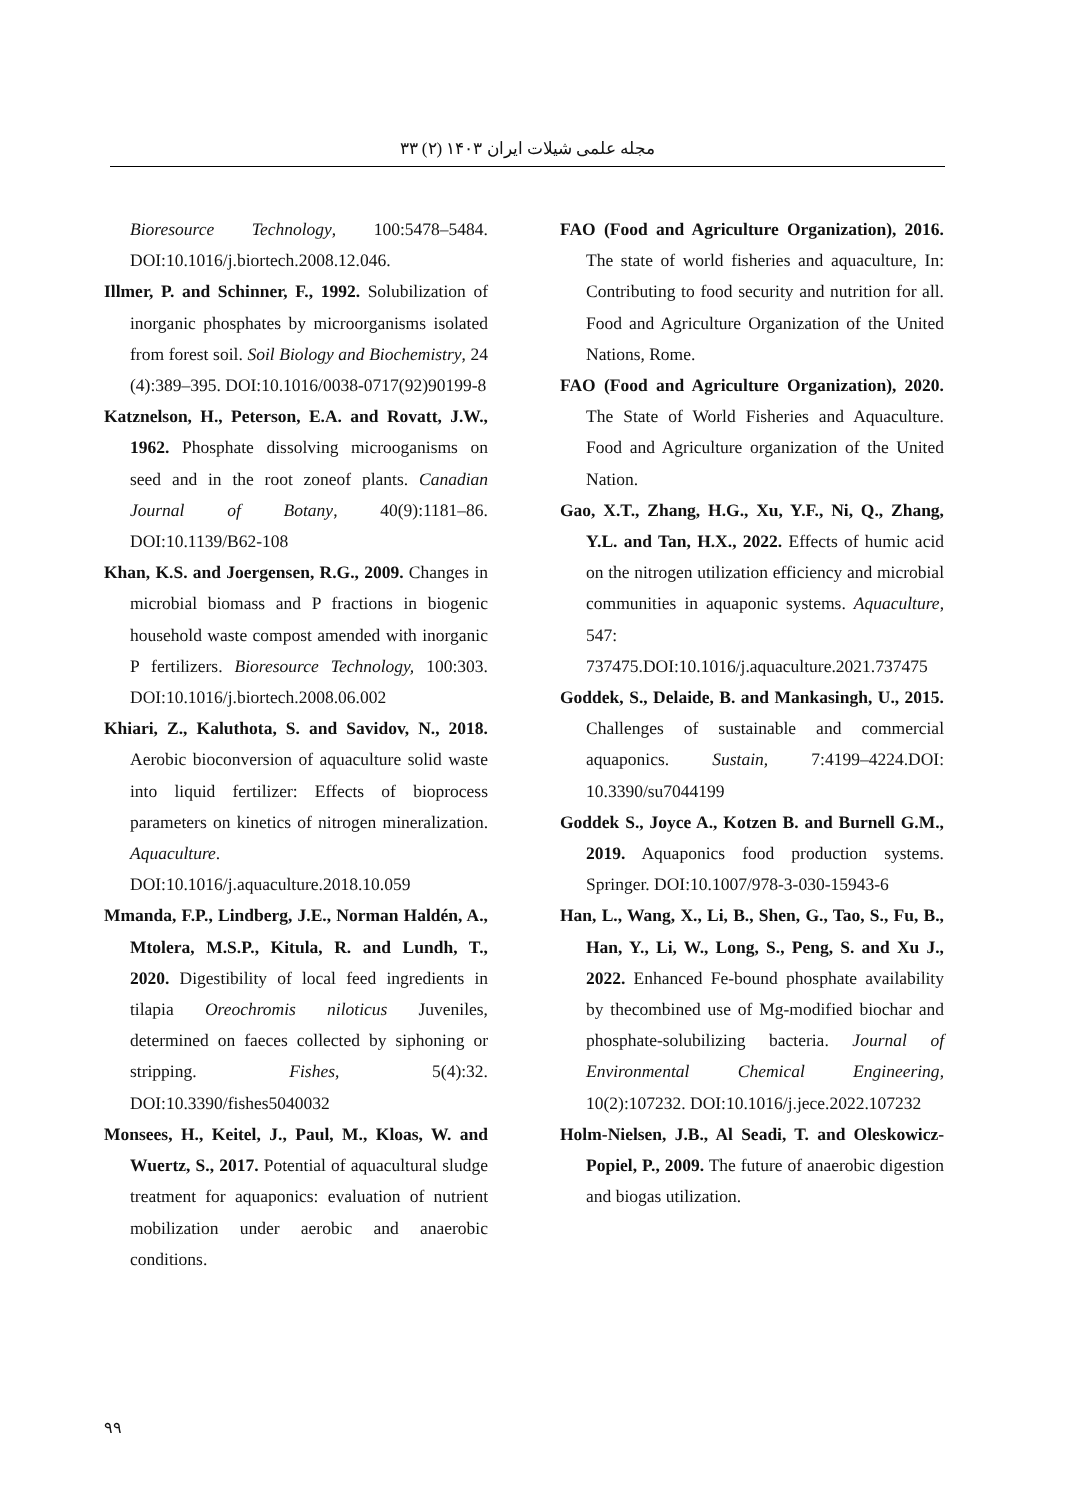مجله علمی شیلات ایران ۱۴۰۳ (۲) ۳۳
Bioresource Technology, 100:5478–5484. DOI:10.1016/j.biortech.2008.12.046.
Illmer, P. and Schinner, F., 1992. Solubilization of inorganic phosphates by microorganisms isolated from forest soil. Soil Biology and Biochemistry, 24 (4):389–395. DOI:10.1016/0038-0717(92)90199-8
Katznelson, H., Peterson, E.A. and Rovatt, J.W., 1962. Phosphate dissolving microoganisms on seed and in the root zoneof plants. Canadian Journal of Botany, 40(9):1181–86. DOI:10.1139/B62-108
Khan, K.S. and Joergensen, R.G., 2009. Changes in microbial biomass and P fractions in biogenic household waste compost amended with inorganic P fertilizers. Bioresource Technology, 100:303. DOI:10.1016/j.biortech.2008.06.002
Khiari, Z., Kaluthota, S. and Savidov, N., 2018. Aerobic bioconversion of aquaculture solid waste into liquid fertilizer: Effects of bioprocess parameters on kinetics of nitrogen mineralization. Aquaculture. DOI:10.1016/j.aquaculture.2018.10.059
Mmanda, F.P., Lindberg, J.E., Norman Haldén, A., Mtolera, M.S.P., Kitula, R. and Lundh, T., 2020. Digestibility of local feed ingredients in tilapia Oreochromis niloticus Juveniles, determined on faeces collected by siphoning or stripping. Fishes, 5(4):32. DOI:10.3390/fishes5040032
Monsees, H., Keitel, J., Paul, M., Kloas, W. and Wuertz, S., 2017. Potential of aquacultural sludge treatment for aquaponics: evaluation of nutrient mobilization under aerobic and anaerobic conditions.
FAO (Food and Agriculture Organization), 2016. The state of world fisheries and aquaculture, In: Contributing to food security and nutrition for all. Food and Agriculture Organization of the United Nations, Rome.
FAO (Food and Agriculture Organization), 2020. The State of World Fisheries and Aquaculture. Food and Agriculture organization of the United Nation.
Gao, X.T., Zhang, H.G., Xu, Y.F., Ni, Q., Zhang, Y.L. and Tan, H.X., 2022. Effects of humic acid on the nitrogen utilization efficiency and microbial communities in aquaponic systems. Aquaculture, 547: 737475.DOI:10.1016/j.aquaculture.2021.737475
Goddek, S., Delaide, B. and Mankasingh, U., 2015. Challenges of sustainable and commercial aquaponics. Sustain, 7:4199–4224.DOI: 10.3390/su7044199
Goddek S., Joyce A., Kotzen B. and Burnell G.M., 2019. Aquaponics food production systems. Springer. DOI:10.1007/978-3-030-15943-6
Han, L., Wang, X., Li, B., Shen, G., Tao, S., Fu, B., Han, Y., Li, W., Long, S., Peng, S. and Xu J., 2022. Enhanced Fe-bound phosphate availability by thecombined use of Mg-modified biochar and phosphate-solubilizing bacteria. Journal of Environmental Chemical Engineering, 10(2):107232. DOI:10.1016/j.jece.2022.107232
Holm-Nielsen, J.B., Al Seadi, T. and Oleskowicz-Popiel, P., 2009. The future of anaerobic digestion and biogas utilization.
۹۹